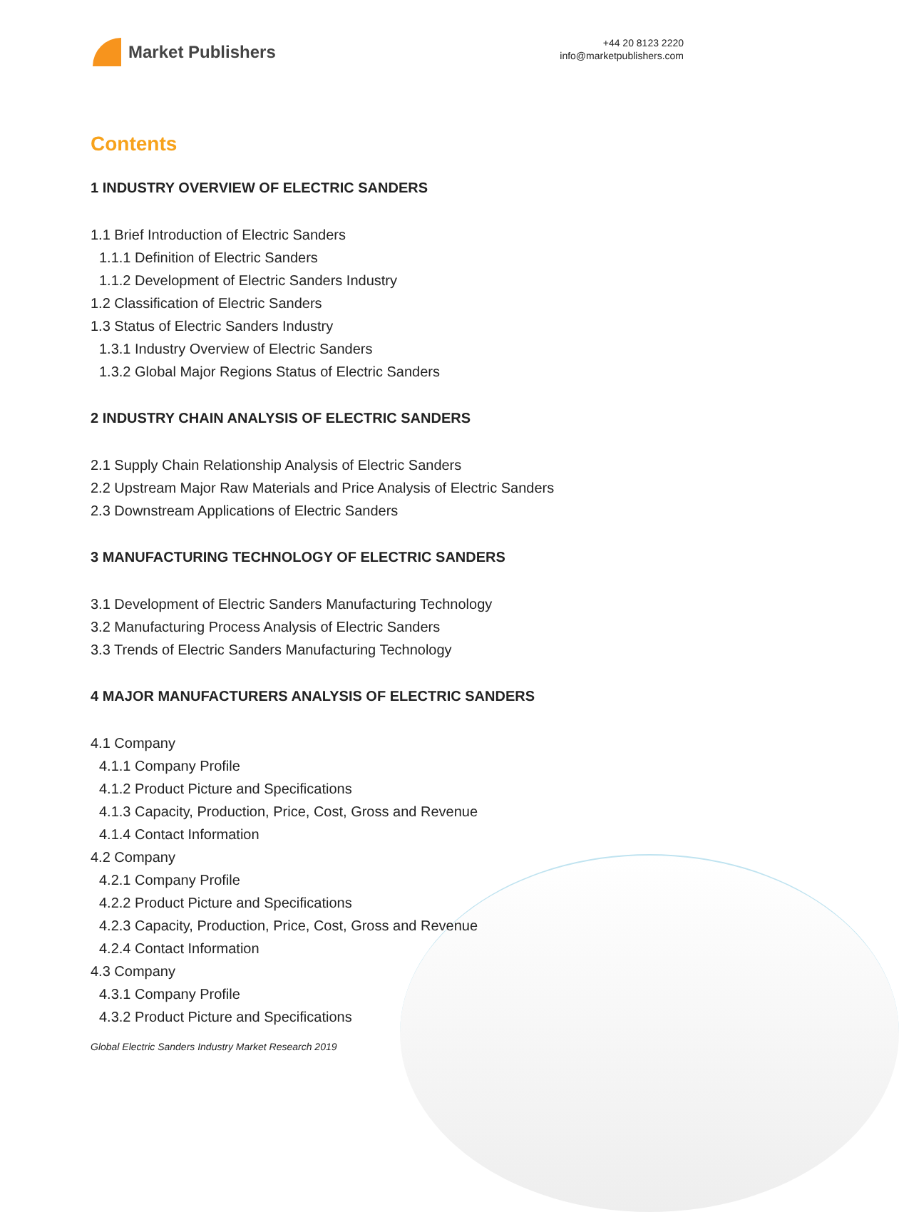Market Publishers
+44 20 8123 2220
info@marketpublishers.com
Contents
1 INDUSTRY OVERVIEW OF ELECTRIC SANDERS
1.1 Brief Introduction of Electric Sanders
1.1.1 Definition of Electric Sanders
1.1.2 Development of Electric Sanders Industry
1.2 Classification of Electric Sanders
1.3 Status of Electric Sanders Industry
1.3.1 Industry Overview of Electric Sanders
1.3.2 Global Major Regions Status of Electric Sanders
2 INDUSTRY CHAIN ANALYSIS OF ELECTRIC SANDERS
2.1 Supply Chain Relationship Analysis of Electric Sanders
2.2 Upstream Major Raw Materials and Price Analysis of Electric Sanders
2.3 Downstream Applications of Electric Sanders
3 MANUFACTURING TECHNOLOGY OF ELECTRIC SANDERS
3.1 Development of Electric Sanders Manufacturing Technology
3.2 Manufacturing Process Analysis of Electric Sanders
3.3 Trends of Electric Sanders Manufacturing Technology
4 MAJOR MANUFACTURERS ANALYSIS OF ELECTRIC SANDERS
4.1 Company
4.1.1 Company Profile
4.1.2 Product Picture and Specifications
4.1.3 Capacity, Production, Price, Cost, Gross and Revenue
4.1.4 Contact Information
4.2 Company
4.2.1 Company Profile
4.2.2 Product Picture and Specifications
4.2.3 Capacity, Production, Price, Cost, Gross and Revenue
4.2.4 Contact Information
4.3 Company
4.3.1 Company Profile
4.3.2 Product Picture and Specifications
Global Electric Sanders Industry Market Research 2019